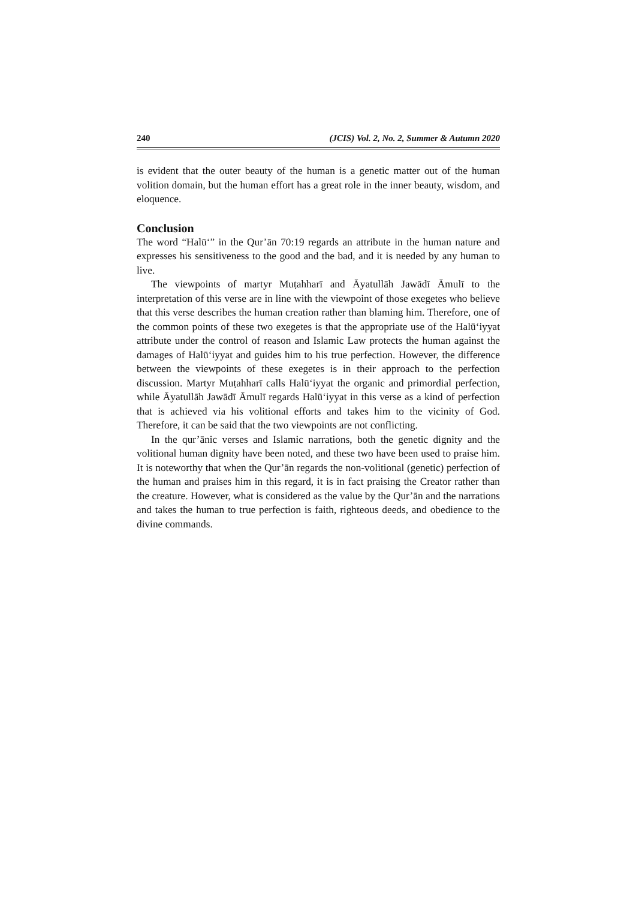240 (JCIS) Vol. 2, No. 2, Summer & Autumn 2020
is evident that the outer beauty of the human is a genetic matter out of the human volition domain, but the human effort has a great role in the inner beauty, wisdom, and eloquence.
Conclusion
The word “Halū‘” in the Qur’ān 70:19 regards an attribute in the human nature and expresses his sensitiveness to the good and the bad, and it is needed by any human to live.
The viewpoints of martyr Muṭahharī and Āyatullāh Jawādī Āmulī to the interpretation of this verse are in line with the viewpoint of those exegetes who believe that this verse describes the human creation rather than blaming him. Therefore, one of the common points of these two exegetes is that the appropriate use of the Halū‘iyyat attribute under the control of reason and Islamic Law protects the human against the damages of Halū‘iyyat and guides him to his true perfection. However, the difference between the viewpoints of these exegetes is in their approach to the perfection discussion. Martyr Muṭahharī calls Halū‘iyyat the organic and primordial perfection, while Āyatullāh Jawādī Āmulī regards Halū‘iyyat in this verse as a kind of perfection that is achieved via his volitional efforts and takes him to the vicinity of God. Therefore, it can be said that the two viewpoints are not conflicting.
In the qur’ānic verses and Islamic narrations, both the genetic dignity and the volitional human dignity have been noted, and these two have been used to praise him. It is noteworthy that when the Qur’ān regards the non-volitional (genetic) perfection of the human and praises him in this regard, it is in fact praising the Creator rather than the creature. However, what is considered as the value by the Qur’ān and the narrations and takes the human to true perfection is faith, righteous deeds, and obedience to the divine commands.